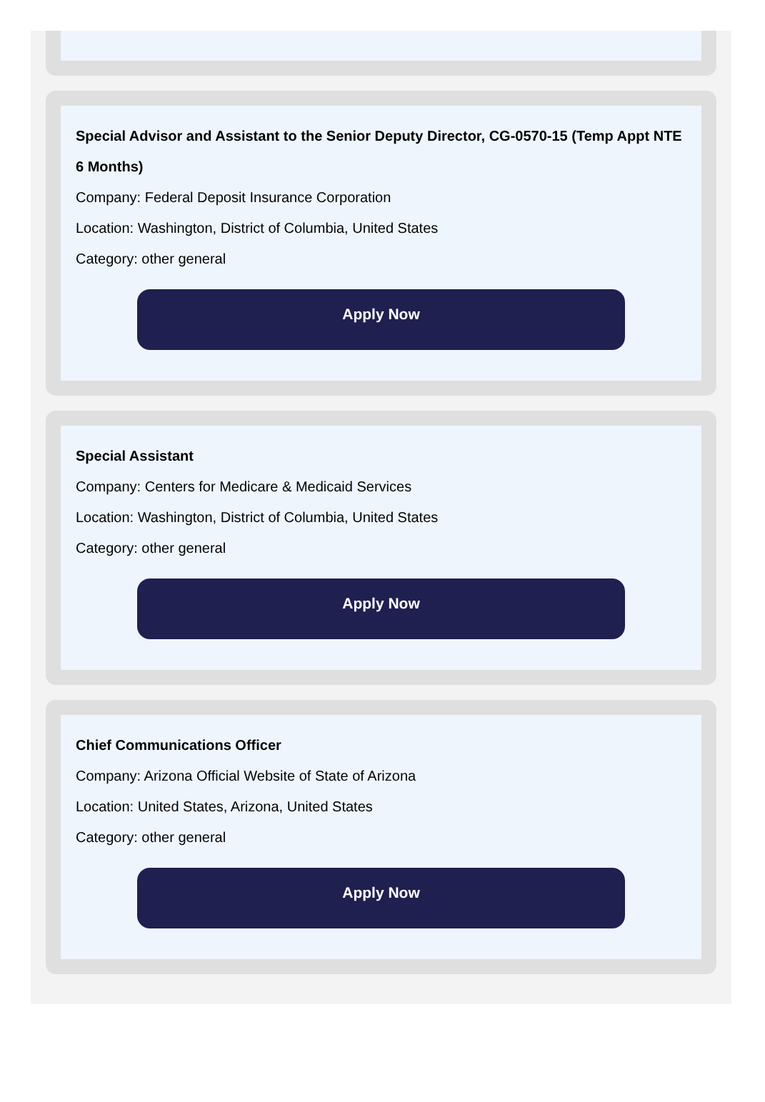Special Advisor and Assistant to the Senior Deputy Director, CG-0570-15 (Temp Appt NTE 6 Months)
Company: Federal Deposit Insurance Corporation
Location: Washington, District of Columbia, United States
Category: other general
Apply Now
Special Assistant
Company: Centers for Medicare & Medicaid Services
Location: Washington, District of Columbia, United States
Category: other general
Apply Now
Chief Communications Officer
Company: Arizona Official Website of State of Arizona
Location: United States, Arizona, United States
Category: other general
Apply Now